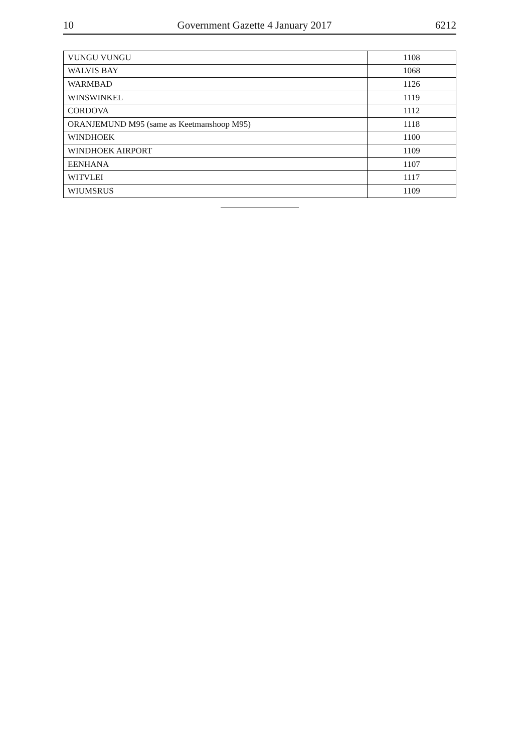10 Government Gazette 4 January 2017 6212
| VUNGU VUNGU | 1108 |
| WALVIS BAY | 1068 |
| WARMBAD | 1126 |
| WINSWINKEL | 1119 |
| CORDOVA | 1112 |
| ORANJEMUND M95 (same as Keetmanshoop M95) | 1118 |
| WINDHOEK | 1100 |
| WINDHOEK AIRPORT | 1109 |
| EENHANA | 1107 |
| WITVLEI | 1117 |
| WIUMSRUS | 1109 |